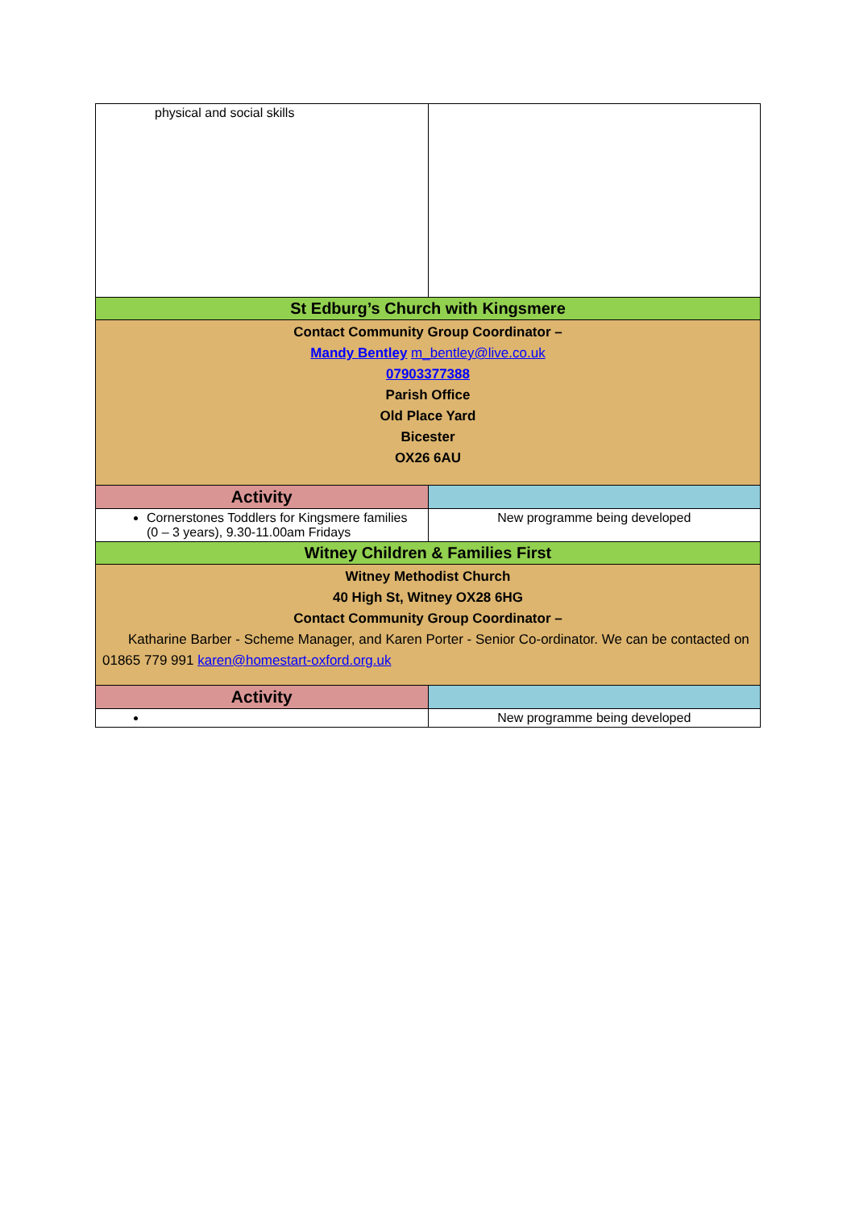| physical and social skills | |
| St Edburg’s Church with Kingsmere | |
| Contact Community Group Coordinator – Mandy Bentley m_bentley@live.co.uk 07903377388 Parish Office Old Place Yard Bicester OX26 6AU | |
| Activity | |
| Cornerstones Toddlers for Kingsmere families (0 – 3 years), 9.30-11.00am Fridays | New programme being developed |
| Witney Children & Families First | |
| Witney Methodist Church 40 High St, Witney OX28 6HG Contact Community Group Coordinator – Katharine Barber - Scheme Manager, and Karen Porter - Senior Co-ordinator. We can be contacted on 01865 779 991 karen@homestart-oxford.org.uk | |
| Activity | |
| | New programme being developed |